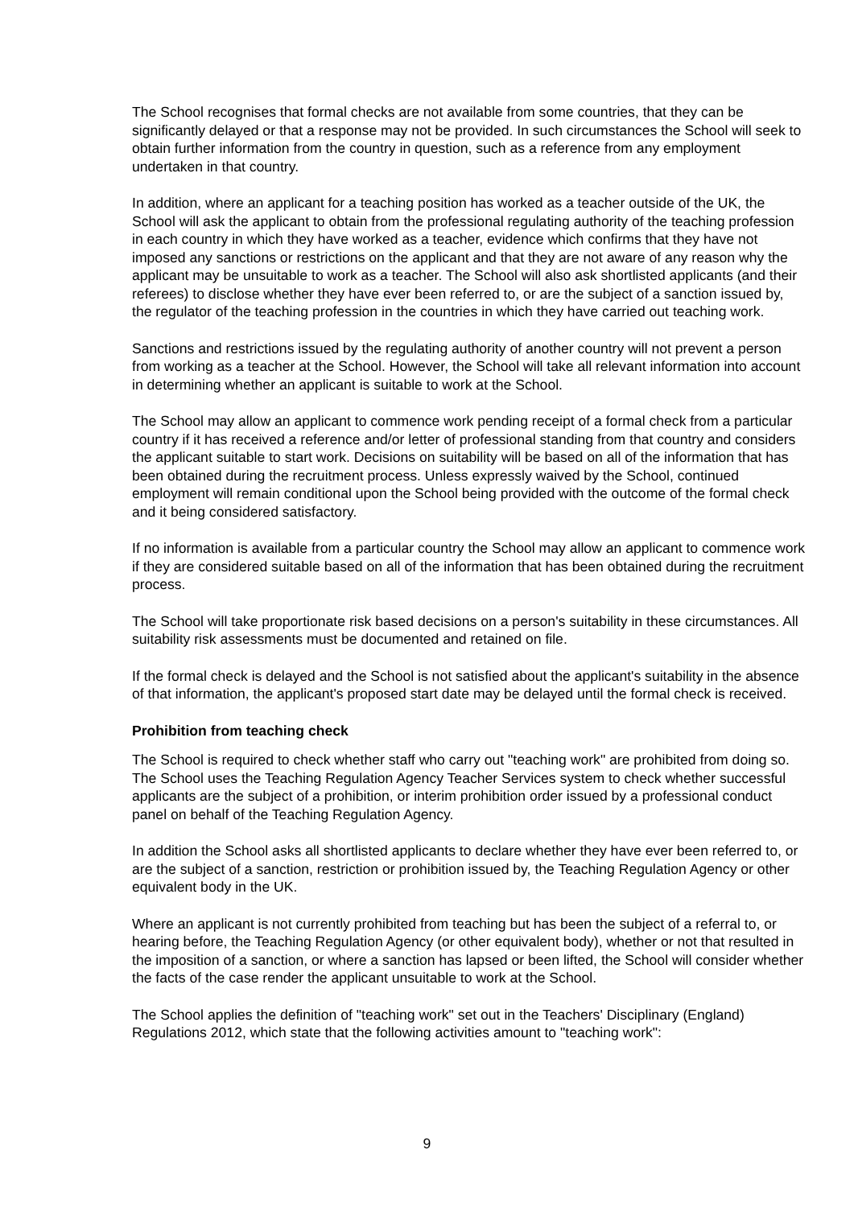The School recognises that formal checks are not available from some countries, that they can be significantly delayed or that a response may not be provided. In such circumstances the School will seek to obtain further information from the country in question, such as a reference from any employment undertaken in that country.
In addition, where an applicant for a teaching position has worked as a teacher outside of the UK, the School will ask the applicant to obtain from the professional regulating authority of the teaching profession in each country in which they have worked as a teacher, evidence which confirms that they have not imposed any sanctions or restrictions on the applicant and that they are not aware of any reason why the applicant may be unsuitable to work as a teacher. The School will also ask shortlisted applicants (and their referees) to disclose whether they have ever been referred to, or are the subject of a sanction issued by, the regulator of the teaching profession in the countries in which they have carried out teaching work.
Sanctions and restrictions issued by the regulating authority of another country will not prevent a person from working as a teacher at the School. However, the School will take all relevant information into account in determining whether an applicant is suitable to work at the School.
The School may allow an applicant to commence work pending receipt of a formal check from a particular country if it has received a reference and/or letter of professional standing from that country and considers the applicant suitable to start work. Decisions on suitability will be based on all of the information that has been obtained during the recruitment process. Unless expressly waived by the School, continued employment will remain conditional upon the School being provided with the outcome of the formal check and it being considered satisfactory.
If no information is available from a particular country the School may allow an applicant to commence work if they are considered suitable based on all of the information that has been obtained during the recruitment process.
The School will take proportionate risk based decisions on a person's suitability in these circumstances. All suitability risk assessments must be documented and retained on file.
If the formal check is delayed and the School is not satisfied about the applicant's suitability in the absence of that information, the applicant's proposed start date may be delayed until the formal check is received.
Prohibition from teaching check
The School is required to check whether staff who carry out "teaching work" are prohibited from doing so. The School uses the Teaching Regulation Agency Teacher Services system to check whether successful applicants are the subject of a prohibition, or interim prohibition order issued by a professional conduct panel on behalf of the Teaching Regulation Agency.
In addition the School asks all shortlisted applicants to declare whether they have ever been referred to, or are the subject of a sanction, restriction or prohibition issued by, the Teaching Regulation Agency or other equivalent body in the UK.
Where an applicant is not currently prohibited from teaching but has been the subject of a referral to, or hearing before, the Teaching Regulation Agency (or other equivalent body), whether or not that resulted in the imposition of a sanction, or where a sanction has lapsed or been lifted, the School will consider whether the facts of the case render the applicant unsuitable to work at the School.
The School applies the definition of "teaching work" set out in the Teachers' Disciplinary (England) Regulations 2012, which state that the following activities amount to "teaching work":
9